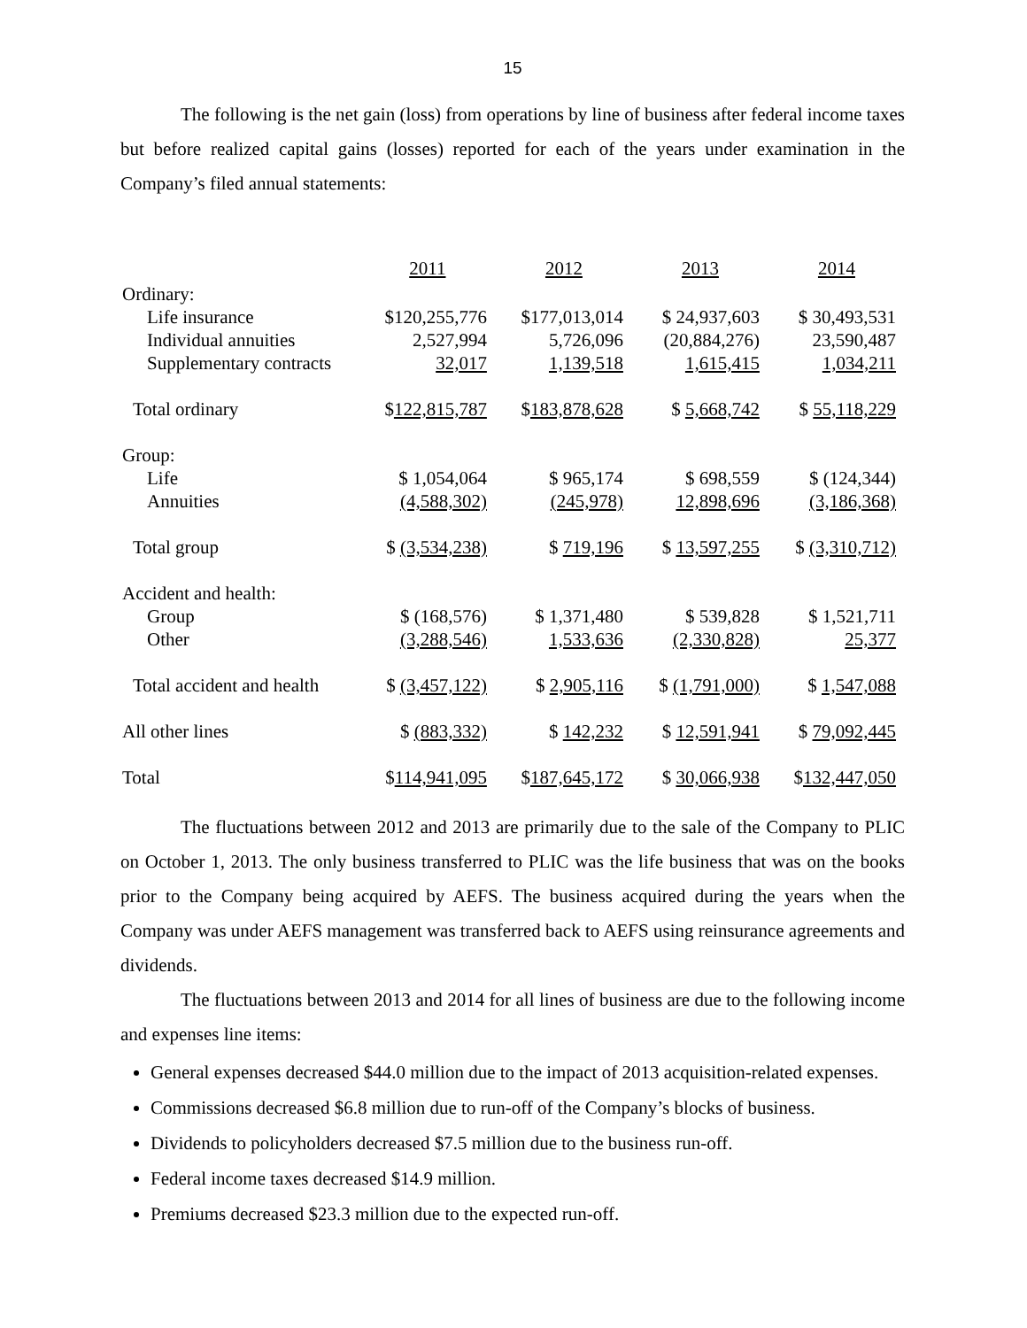15
The following is the net gain (loss) from operations by line of business after federal income taxes but before realized capital gains (losses) reported for each of the years under examination in the Company’s filed annual statements:
| | 2011 | 2012 | 2013 | 2014 |
| Ordinary: | | | | |
| Life insurance | $120,255,776 | $177,013,014 | $ 24,937,603 | $ 30,493,531 |
| Individual annuities | 2,527,994 | 5,726,096 | (20,884,276) | 23,590,487 |
| Supplementary contracts | 32,017 | 1,139,518 | 1,615,415 | 1,034,211 |
| Total ordinary | $ 122,815,787 | $ 183,878,628 | $ 5,668,742 | $ 55,118,229 |
| Group: | | | | |
| Life | $ 1,054,064 | $ 965,174 | $ 698,559 | $ (124,344) |
| Annuities | (4,588,302) | (245,978) | 12,898,696 | (3,186,368) |
| Total group | $ (3,534,238) | $ 719,196 | $ 13,597,255 | $ (3,310,712) |
| Accident and health: | | | | |
| Group | $ (168,576) | $ 1,371,480 | $ 539,828 | $ 1,521,711 |
| Other | (3,288,546) | 1,533,636 | (2,330,828) | 25,377 |
| Total accident and health | $ (3,457,122) | $ 2,905,116 | $ (1,791,000) | $ 1,547,088 |
| All other lines | $ (883,332) | $ 142,232 | $ 12,591,941 | $ 79,092,445 |
| Total | $ 114,941,095 | $ 187,645,172 | $ 30,066,938 | $ 132,447,050 |
The fluctuations between 2012 and 2013 are primarily due to the sale of the Company to PLIC on October 1, 2013. The only business transferred to PLIC was the life business that was on the books prior to the Company being acquired by AEFS. The business acquired during the years when the Company was under AEFS management was transferred back to AEFS using reinsurance agreements and dividends.
The fluctuations between 2013 and 2014 for all lines of business are due to the following income and expenses line items:
General expenses decreased $44.0 million due to the impact of 2013 acquisition-related expenses.
Commissions decreased $6.8 million due to run-off of the Company’s blocks of business.
Dividends to policyholders decreased $7.5 million due to the business run-off.
Federal income taxes decreased $14.9 million.
Premiums decreased $23.3 million due to the expected run-off.